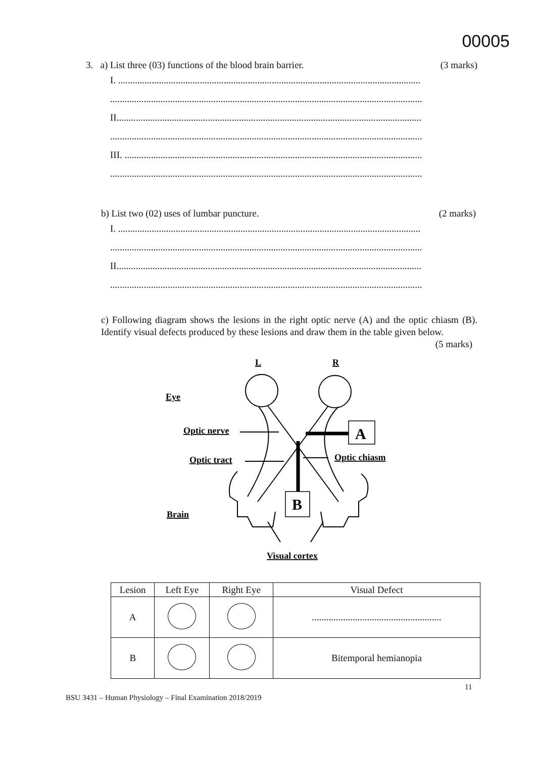00005
3. a) List three (03) functions of the blood brain barrier. (3 marks)
I. ..............................................................................................................................
..................................................................................................................................
II...............................................................................................................................
..................................................................................................................................
III. ............................................................................................................................
..................................................................................................................................
b) List two (02) uses of lumbar puncture. (2 marks)
I. ..............................................................................................................................
..................................................................................................................................
II...............................................................................................................................
..................................................................................................................................
c) Following diagram shows the lesions in the right optic nerve (A) and the optic chiasm (B). Identify visual defects produced by these lesions and draw them in the table given below. (5 marks)
L
R
Eye
Optic nerve
Optic tract
Optic chiasm
Brain
Visual cortex
A
B
| Lesion | Left Eye | Right Eye | Visual Defect |
| --- | --- | --- | --- |
| A | | | ...................................................... |
| B | | | Bitemporal hemianopia |
11
BSU 3431 – Human Physiology – Final Examination 2018/2019